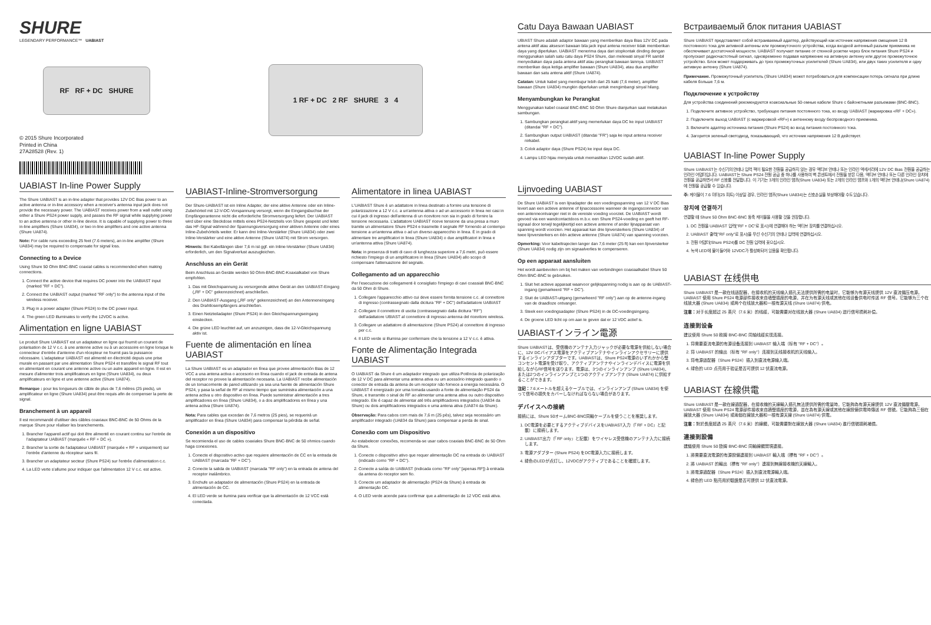SHURE
LEGENDARY PERFORMANCE™ UABIAST
RF RF + DC SHURE
© 2015 Shure Incorporated
Printed in China
27A28528 (Rev. 1)
UABIAST In-line Power Supply
The Shure UABIAST is an in-line adapter that provides 12V DC Bias power to an active antenna or in-line accessory when a receiver's antenna input jack does not provide the necessary power. The UABIAST receives power from a wall outlet using either a Shure PS24 power supply, and passes the RF signal while supplying power to an active antenna or other in-line device. It is capable of supplying power to three in-line amplifiers (Shure UA834), or two in-line amplifiers and one active antenna (Shure UA874).
Note: For cable runs exceeding 25 feet (7.6 meters), an in-line amplifier (Shure UA834) may be required to compensate for signal loss.
Connecting to a Device
Using Shure 50 Ohm BNC-BNC coaxial cables is recommended when making connections.
1. Connect the active device that requires DC power into the UABIAST input (marked "RF + DC").
2. Connect the UABIAST output (marked "RF only") to the antenna input of the wireless receiver.
3. Plug in a power adapter (Shure PS24) to the DC power input.
4. The green LED illuminates to verify the 12VDC is active.
Alimentation en ligne UABIAST
Le produit Shure UABIAST est un adaptateur en ligne qui fournit un courant de polarisation de 12 V c.c. à une antenne active ou à un accessoire en ligne lorsque le connecteur d'entrée d'antenne d'un récepteur ne fournit pas la puissance nécessaire. L'adaptateur UABIAST est alimenté en électricité depuis une prise murale en passant par une alimentation Shure PS24 et transfère le signal RF tout en alimentant en courant une antenne active ou un autre appareil en ligne. Il est en mesure d'alimenter trois amplificateurs en ligne (Shure UA834), ou deux amplificateurs en ligne et une antenne active (Shure UA874).
Remarque : pour les longueurs de câble de plus de 7,6 mètres (25 pieds), un amplificateur en ligne (Shure UA834) peut être requis afin de compenser la perte de signal.
Branchement à un appareil
Il est recommandé d'utiliser des câbles coaxiaux BNC-BNC de 50 Ohms de la marque Shure pour réaliser les branchements.
1. Brancher l'appareil actif qui doit être alimenté en courant continu sur l'entrée de l'adaptateur UABIAST (marquée « RF + DC »).
2. Brancher la sortie de l'adaptateur UABIAST (marquée « RF » uniquement) sur l'entrée d'antenne du récepteur sans fil.
3. Brancher un adaptateur secteur (Shure PS24) sur l'entrée d'alimentation c.c.
4. La LED verte s'allume pour indiquer que l'alimentation 12 V c.c. est active.
1 RF + DC 2 RF SHURE 3 4
UABIAST-Inline-Stromversorgung
Der Shure-UABIAST ist ein Inline Adapter, der eine aktive Antenne oder ein Inline-Zubehörteil mit 12-V-DC-Vorspannung versorgt, wenn die Eingangsbuchse der Empfängerantenne nicht die erforderliche Stromversorgung liefert. Der UABIAST wird über eine Steckdose mittels eines PS24-Netzteils von Shure gespeist und leitet das HF-Signal während der Spannungsversorgung einer aktiven Antenne oder eines Inline-Zubehörteils weiter. Er kann drei Inline-Verstärker (Shure UA834) oder zwei Inline-Verstärker und eine aktive Antenne (Shure UA874) mit Strom versorgen.
Hinweis: Bei Kabellängen über 7,6 m ist ggf. ein Inline-Verstärker (Shure UA834) erforderlich, um den Signalverlust auszugleichen.
Anschluss an ein Gerät
Beim Anschluss an Geräte werden 50 Ohm-BNC-BNC-Koaxialkabel von Shure empfohlen.
1. Das mit Gleichspannung zu versorgende aktive Gerät an den UABIAST-Eingang („RF + DC" gekennzeichnet) anschließen.
2. Den UABIAST-Ausgang („RF only" gekennzeichnet) an den Antenneneingang des Drahtlosempfängers anschließen.
3. Einen Netzteiladapter (Shure PS24) in den Gleichspannungseingang einstecken.
4. Die grüne LED leuchtet auf, um anzuzeigen, dass die 12-V-Gleichspannung aktiv ist.
Fuente de alimentación en línea UABIAST
La Shure UABIAST es un adaptador en línea que provee alimentación Bias de 12 VCC a una antena activa o accesorio en línea cuando el jack de entrada de antena del receptor no provee la alimentación necesaria. La UABIAST recibe alimentación de un tomacorriente de pared utilizando ya sea una fuente de alimentación Shure PS24, y pasa la señal de RF al mismo tiempo que suministra alimentación a una antena activa u otro dispositivo en línea. Puede suministrar alimentación a tres amplificadores en línea (Shure UA834), o a dos amplificadores en línea y una antena activa (Shure UA874).
Nota: Para cables que excedan de 7,6 metros (25 pies), se requerirá un amplificador en línea (Shure UA834) para compensar la pérdida de señal.
Conexión a un dispositivo
Se recomienda el uso de cables coaxiales Shure BNC-BNC de 50 ohmios cuando haga conexiones.
1. Conecte el dispositivo activo que requiere alimentación de CC en la entrada de UABIAST (marcada "RF + DC").
2. Conecte la salida de UABIAST (marcada "RF only") en la entrada de antena del receptor inalámbrico.
3. Enchufe un adaptador de alimentación (Shure PS24) en la entrada de alimentación de CC.
4. El LED verde se ilumina para verificar que la alimentación de 12 VCC está conectada.
Alimentatore in linea UABIAST
L'UABIAST Shure è un adattatore in linea destinato a fornire una tensione di polarizzazione a 12 V c.c. a un'antenna attiva o ad un accessorio in linea nei casi in cui il jack di ingresso dell'antenna di un ricevitore non sia in grado di fornire la tensione necessaria. L'adattatore UABIAST riceve tensione da una presa a muro tramite un alimentatore Shure PS24 e trasmette il segnale RF fornendo al contempo tensione a un'antenna attiva o ad un diverso apparecchio in linea. È in grado di alimentare tre amplificatori in linea (Shure UA834) o due amplificatori in linea e un'antenna attiva (Shure UA874).
Nota: in presenza di tratti di cavo di lunghezza superiore a 7,6 metri, può essere richiesto l'impiego di un amplificatore in linea (Shure UA834) allo scopo di compensare l'attenuazione del segnale.
Collegamento ad un apparecchio
Per l'esecuzione dei collegamenti è consigliato l'impiego di cavi coassiali BNC-BNC da 50 Ohm di Shure.
1. Collegare l'apparecchio attivo cui deve essere fornita tensione c.c. al connettore di ingresso (contrassegnato dalla dicitura "RF + DC") dell'adattatore UABIAST
2. Collegare il connettore di uscita (contrassegnato dalla dicitura "RF") dell'adattatore UBIAST al connettore di ingresso antenna del ricevitore wireless.
3. Collegare un adattatore di alimentazione (Shure PS24) al connettore di ingresso per c.c.
4. Il LED verde si illumina per confermare che la tensione a 12 V c.c. è attiva.
Fonte de Alimentação Integrada UABIAST
O UABIAST da Shure é um adaptador integrado que utiliza Potência de polarização de 12 V DC para alimentar uma antena ativa ou um acessório integrado quando o conector de entrada da antena de um receptor não fornece a energia necessária. O UABIAST é energizado por uma tomada usando a fonte de alimentação PS24 da Shure, e transmite o sinal de RF ao alimentar uma antena ativa ou outro dispositivo integrado. Ele é capaz de alimentar até três amplificadores integrados (UA834 da Shure) ou dois amplificadores integrados e uma antena ativa (UA874 da Shure).
Observação: Para cabos com mais de 7,6 m (25 pés), talvez seja necessário um amplificador integrado (UA834 da Shure) para compensar a perda de sinal.
Conexão com um Dispositivo
Ao estabelecer conexões, recomenda-se usar cabos coaxiais BNC-BNC de 50 Ohm da Shure.
1. Conecte o dispositivo ativo que requer alimentação DC na entrada do UABIAST (indicado como "RF + DC").
2. Conecte a saída do UABIAST (indicada como "RF only" [apenas RF]) à entrada da antena do receptor sem fio.
3. Conecte um adaptador de alimentação (PS24 da Shure) à entrada de alimentação DC.
4. O LED verde acende para confirmar que a alimentação de 12 VDC está ativa.
Catu Daya Bawaan UABIAST
UBIAST Shure adalah adaptor bawaan yang memberikan daya Bias 12V DC pada antena aktif atau aksesori bawaan bila jack input antena receiver tidak memberikan daya yang diperlukan. UABIAST menerima daya dari stopkontak dinding dengan menggunakan salah satu catu daya PS24 Shure, dan melewati sinyal FR sambil menyediakan daya pada antena aktif atau perangkat bawaan lainnya. UABIAST memberikan daya ketiga amplifier bawaan (Shure UA834), atau dua amplifier bawaan dan satu antena aktif (Shure UA874).
Catatan: Untuk kabel yang membujur lebih dari 25 kaki (7,6 meter), amplifier bawaan (Shure UA834) mungkin diperlukan untuk mengimbangi sinyal hilang.
Menyambungkan ke Perangkat
Menggunakan kabel coaxial BNC-BNC 50 Ohm Shure dianjurkan saat melakukan sambungan.
1. Sambungkan perangkat aktif yang memerlukan daya DC ke input UABIAST (ditandai "RF + DC").
2. Sambungkan output UABIAST (ditandai "FR") saja ke input antena receiver nirkabel.
3. Colok adaptor daya (Shure PS24) ke input daya DC.
4. Lampu LED hijau menyala untuk memastikan 12VDC sudah aktif.
Lijnvoeding UABIAST
De Shure UABIAST is een lijnadapter die een voedingsspanning van 12 V DC Bias levert aan een actieve antenne of lijnaccessoire wanneer de ingangsconnector van een antenneontvanger niet in de vereiste voeding voorziet. De UABIAST wordt gevoed via een wandcontactdoos m.b.v. een Shure PS24-voeding en geeft het RF-signaal door terwijl tegelijkertijd een actieve antenne of ander lijnapparaat van spanning wordt voorzien. Het apparaat kan drie lijnversterkers (Shure UA834) of twee lijnversterkers en één actieve antenne (Shure UA874) van spanning voorzien.
Opmerking: Voor kabeltrajecten langer dan 7,6 meter (25 ft) kan een lijnversterker (Shure UA834) nodig zijn om signaalverlies te compenseren.
Op een apparaat aansluiten
Het wordt aanbevolen om bij het maken van verbindingen coaxiaalkabel Shure 50 Ohm BNC-BNC te gebruiken.
1. Sluit het actieve apparaat waarvoor gelijkspanning nodig is aan op de UABIAST-ingang (gemarkeerd "RF + DC").
2. Sluit de UABIAST-uitgang (gemarkeerd "RF only") aan op de antenne-ingang van de draadloze ontvanger.
3. Steek een voedingsadapter (Shure PS24) in de DC-voedingsingang.
4. De groene LED licht op om aan te geven dat er 12 VDC actief is.
UABIASTインライン電源
Shure UABIASTは、受信機のアンテナ入力ジャックが必要な電源を供給しない場合に、12V DCバイアス電源をアクティブアンテナやインラインアクセサリーに提供するインラインアダプターです。UABIASTは、Shure PS24電源のいずれかから壁コンセント電源を受け取り、アクティブアンテナやインラインデバイスに電源を供給しながらRF信号を送ります。電源は、3つのインラインアンプ (Shure UA834)、または2つのインラインアンプと1つのアクティブアンテナ (Shure UA874) に供給することができます。
注記：7.6メートルを超えるケーブルでは、インラインアンプ (Shure UA834) を使って信号の損失をカバーしなければならない場合があります。
デバイスへの接続
接続には、Shure 50オームBNC-BNC同軸ケーブルを使うことを推奨します。
1. DC電源を必要とするアクティブデバイスをUABIAST入力（「RF + DC」と記載）に接続します。
2. UABIAST出力（「RF only」と記載）をワイヤレス受信機のアンテナ入力に接続します。
3. 電源アダプター (Shure PS24) をDC電源入力に接続します。
4. 緑色のLEDが点灯し、12VDCがアクティブであることを確認します。
Встраиваемый блок питания UABIAST
Shure UABIAST представляет собой встраиваемый адаптер, действующий как источник напряжения смещения 12 В постоянного тока для активной антенны или промежуточного устройства, когда входной антенный разъем приемника не обеспечивает достаточной мощности. UABIAST получает питание от стенной розетки через блок питания Shure PS24 и пропускает радиочастотный сигнал, одновременно подавая напряжение на активную антенну или другое промежуточное устройство. Блок может поддерживать до трех промежуточных усилителей (Shure UA834), или двух таких усилителя и одну активную антенну (Shure UA874).
Примечание. Промежуточный усилитель (Shure UA834) может потребоваться для компенсации потерь сигнала при длине кабеля больше 7,6 м.
Подключение к устройству
Для устройства соединений рекомендуются коаксиальные 50-омные кабели Shure с байонетными разъемами (BNC-BNC).
1. Подключите активное устройство, требующее питания постоянного тока, ко входу UABIAST (маркировка «RF + DC»).
2. Подключите выход UABIAST (с маркировкой «RF») к антенному входу беспроводного приемника.
3. Включите адаптер источника питания (Shure PS24) во вход питания постоянного тока.
4. Загорится зеленый светодиод, показывающий, что источник напряжения 12 В действует.
UABIAST In-line Power Supply
Shure UABIAST는 수신기의 안테나 입력 잭이 필요한 전원을 공급하지 않는 경우 액티브 안테나 또는 인라인 액세서리에 12V DC Bias 전원을 공급하는 인라인 어댑터입니다. UABIAST는 Shure PS24 전원 공급 중 하나를 사용하여 벽 콘센트에서 전원을 받은 다음, 액티브 안테나 또는 다른 인라인 장치에 전원을 공급하면서 RF 신호를 전달합니다. 이 기기는 3개의 인라인 앰프(Shure UA834) 또는 2개의 인라인 앰프와 1개의 액티브 안테나(Shure UA874)에 전원을 공급할 수 있습니다.
주: 케이블이 7.6 미터(25 피트) 이상일 경우, 인라인 앰프(Shure UA834)는 신호손실을 보상해야할 수도 있습니다.
장치에 연결하기
연결할 때 Shure 50 Ohm BNC-BNC 동축 케이블을 사용할 것을 권장합니다.
1. DC 전원을 UABIAST 입력("RF + DC"로 표시)에 연결해야 하는 액티브 장치를 연결하십시오.
2. UABIAST 출력("RF only"로 표시)을 무선 수신기의 안테나 입력에 연결하십시오.
3. 전원 어댑터(Shure PS24)를 DC 전원 입력에 꽂으십시오.
4. 녹색 LED에 불이 들어와 12VDC가 활성화되어 있음을 확인합니다.
UABIAST 在线供电
Shure UABIAST 是一款在线适配器，在接收机的天线输入插孔无法提供所需的电量时，它能够为有源天线提供 12V 直流偏压电源。UABIAST 使用 Shure PS24 电源部件接收来自墙壁插座的电源，并在为有源天线或其他在线设备供电时传送 RF 信号。它能够为三个在线放大器 (Shure UA834) 或两个在线放大器和一根有源天线 (Shure UA874) 供电。
注意：对于长度超过 25 英尺（7.6 米）的线缆，可能需要对在线放大器 (Shure UA834) 进行信号损耗补偿。
连接到设备
建议使用 Shure 50 欧姆 BNC-BNC 同轴线缆实现连接。
1. 将需要直流电源的有源设备连接到 UABIAST 输入端（标有 "RF + DC"）。
2. 将 UABIAST 的输出（标有 "RF only"）连接到无线接收机的天线输入。
3. 将电源适配器（Shure PS24）插入到直流电源输入端。
4. 绿色的 LED 点亮用于验证是否可提供 12 伏直流电源。
UABIAST 在線供電
Shure UABIAST 是一款在線適配器，在接收機的天線輸入插孔無法提供所需的電量時，它能夠為有源天線提供 12V 直流偏壓電源。UABIAST 使用 Shure PS24 電源部件接收來自牆壁插座的電源，並在為有源天線或其他在線設備供電時傳送 RF 信號。它能夠為三個在線放大器 (Shure UA834) 或兩個在線放大器和一根有源天線 (Shure UA874) 供電。
注意：對於長度超過 25 英尺（7.6 米）的線纜，可能需要對在線放大器 (Shure UA834) 進行信號損耗補償。
連接到設備
建議使用 Shure 50 歐姆 BNC-BNC 同軸線纜實現連接。
1. 將需要直流電源的有源設備連接到 UABIAST 輸入端（標有 "RF + DC"）。
2. 將 UABIAST 的輸出（標有 "RF only"）連接到無線接收機的天線輸入。
3. 將電源適配器（Shure PS24）插入到直流電源輸入端。
4. 綠色的 LED 點亮用於驗證是否可提供 12 伏直流電源。